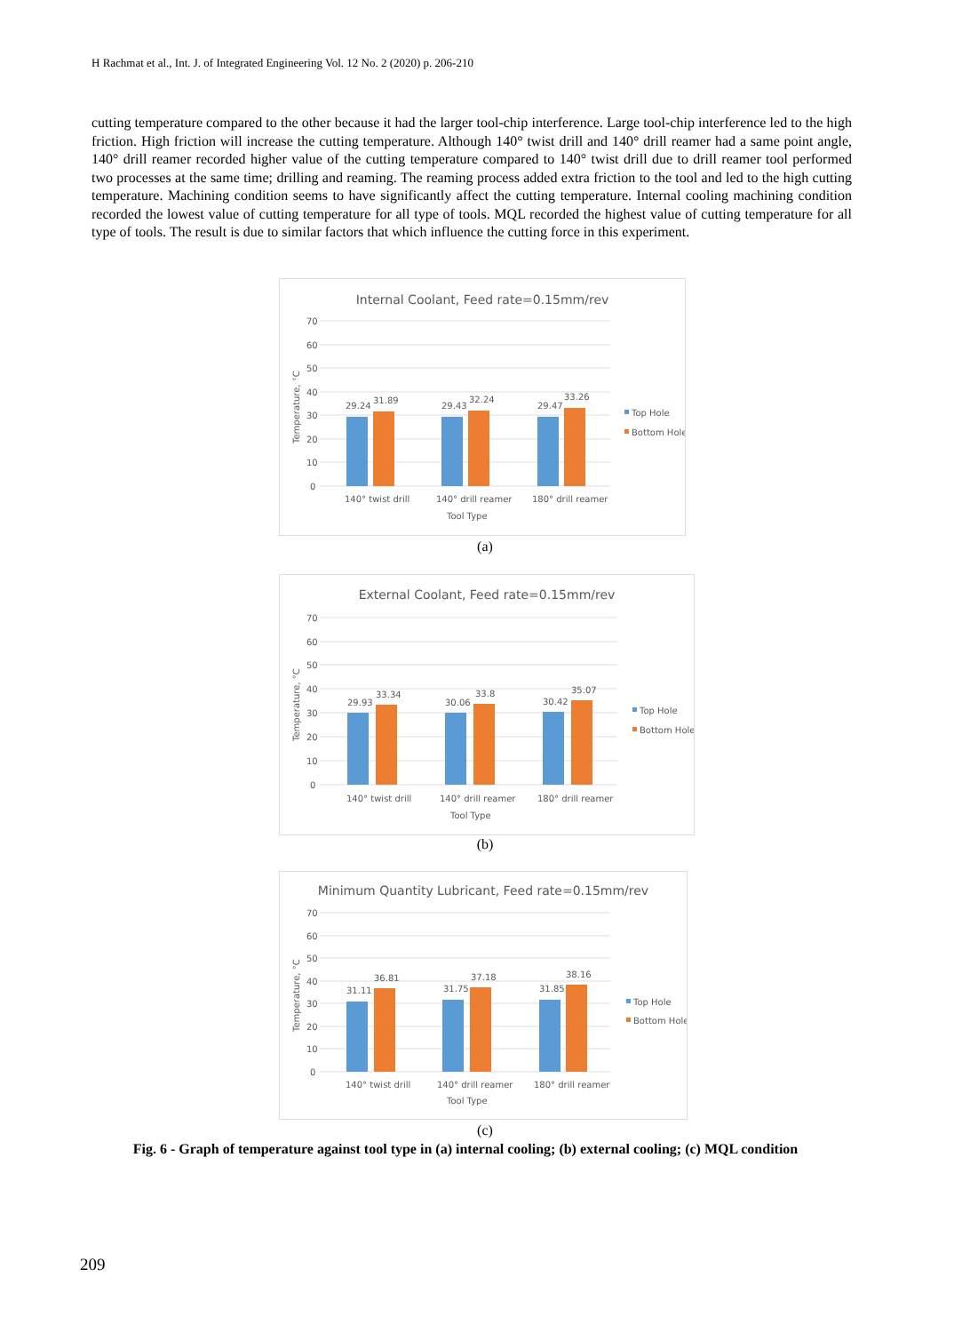H Rachmat et al., Int. J. of Integrated Engineering Vol. 12 No. 2 (2020) p. 206-210
cutting temperature compared to the other because it had the larger tool-chip interference. Large tool-chip interference led to the high friction. High friction will increase the cutting temperature. Although 140° twist drill and 140° drill reamer had a same point angle, 140° drill reamer recorded higher value of the cutting temperature compared to 140° twist drill due to drill reamer tool performed two processes at the same time; drilling and reaming. The reaming process added extra friction to the tool and led to the high cutting temperature. Machining condition seems to have significantly affect the cutting temperature. Internal cooling machining condition recorded the lowest value of cutting temperature for all type of tools. MQL recorded the highest value of cutting temperature for all type of tools. The result is due to similar factors that which influence the cutting force in this experiment.
Internal Coolant, Feed rate=0.15mm/rev
70
60
50
40
30
20
10
0
Temperature, °C
29.24
31.89
29.43
32.24
29.47
33.26
140° twist drill
140° drill reamer
180° drill reamer
Tool Type
Top Hole
Bottom Hole
(a)
External Coolant, Feed rate=0.15mm/rev
70
60
50
40
30
20
10
0
Temperature, °C
29.93
33.34
30.06
33.8
30.42
35.07
140° twist drill
140° drill reamer
180° drill reamer
Tool Type
Top Hole
Bottom Hole
(b)
Minimum Quantity Lubricant, Feed rate=0.15mm/rev
70
60
50
40
30
20
10
0
Temperature, °C
31.11
36.81
31.75
37.18
31.85
38.16
140° twist drill
140° drill reamer
180° drill reamer
Tool Type
Top Hole
Bottom Hole
(c)
Fig. 6 - Graph of temperature against tool type in (a) internal cooling; (b) external cooling; (c) MQL condition
209